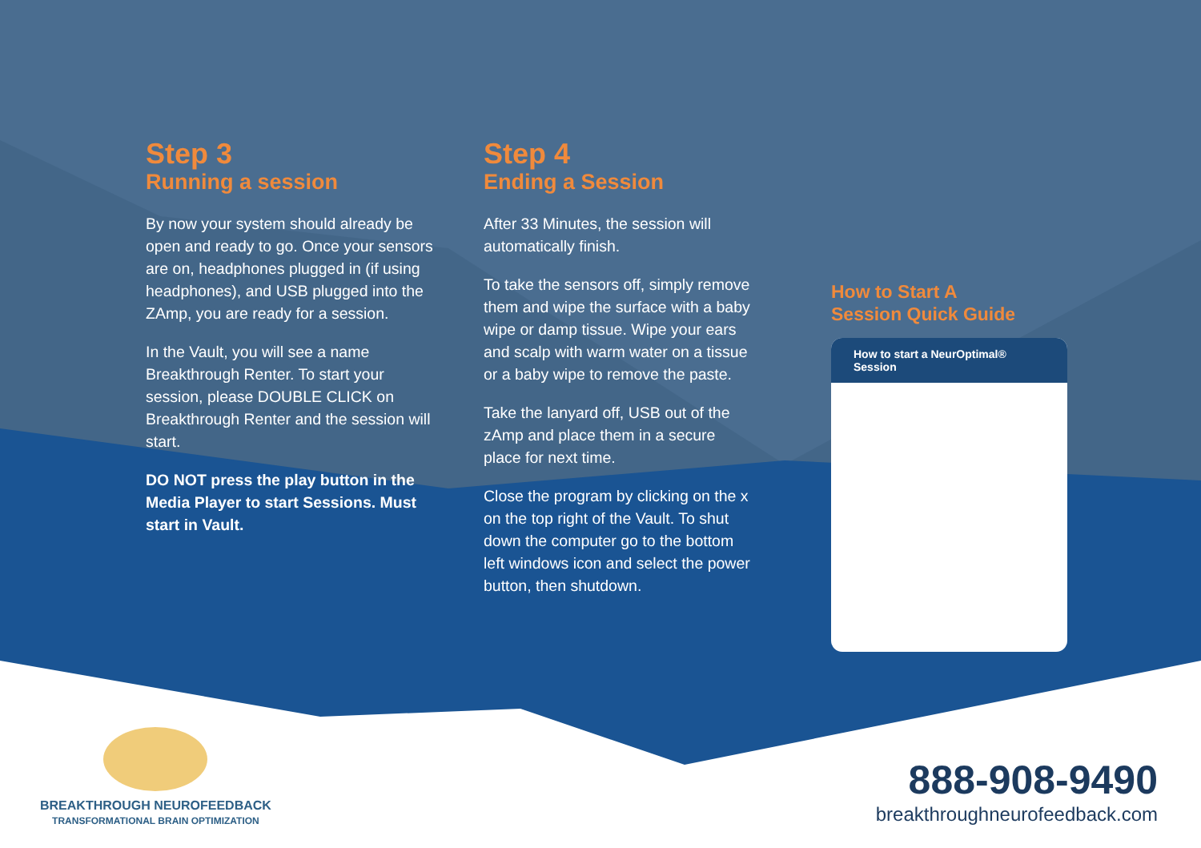Step 3
Running a session
By now your system should already be open and ready to go. Once your sensors are on, headphones plugged in (if using headphones), and USB plugged into the ZAmp, you are ready for a session.
In the Vault, you will see a name Breakthrough Renter. To start your session, please DOUBLE CLICK on Breakthrough Renter and the session will start.
DO NOT press the play button in the Media Player to start Sessions. Must start in Vault.
Step 4
Ending a Session
After 33 Minutes, the session will automatically finish.
To take the sensors off, simply remove them and wipe the surface with a baby wipe or damp tissue. Wipe your ears and scalp with warm water on a tissue or a baby wipe to remove the paste.
Take the lanyard off, USB out of the zAmp and place them in a secure place for next time.
Close the program by clicking on the x on the top right of the Vault. To shut down the computer go to the bottom left windows icon and select the power button, then shutdown.
How to Start A
Session Quick Guide
How to start a NeurOptimal® Session
BREAKTHROUGH NEUROFEEDBACK
TRANSFORMATIONAL BRAIN OPTIMIZATION
888-908-9490
breakthroughneurofeedback.com